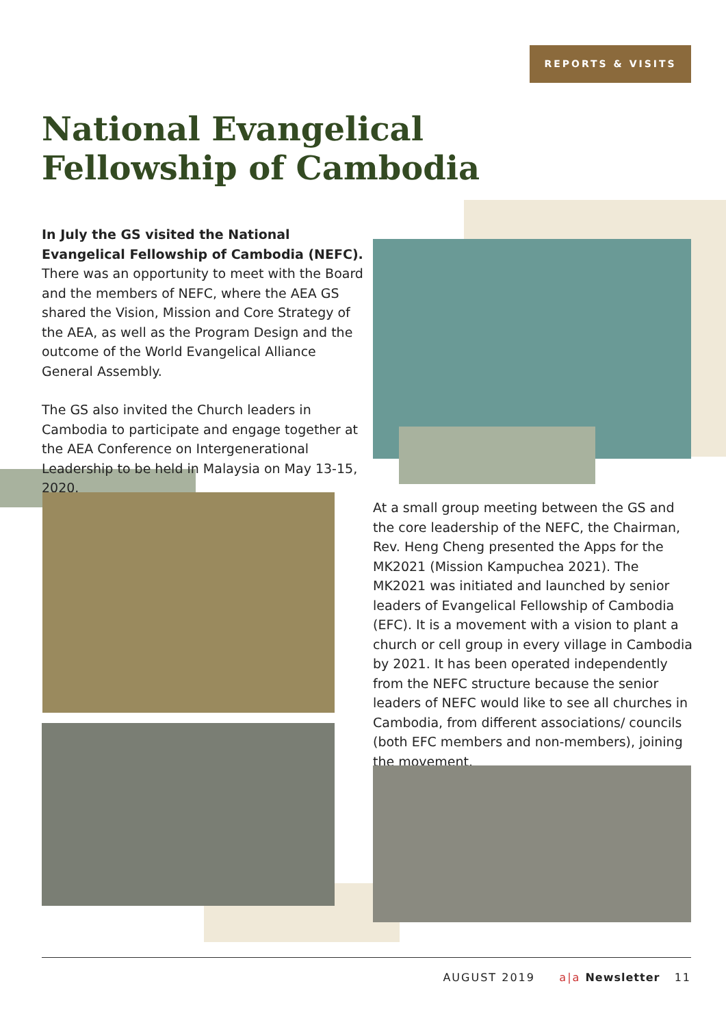REPORTS & VISITS
National Evangelical
Fellowship of Cambodia
In July the GS visited the National Evangelical Fellowship of Cambodia (NEFC). There was an opportunity to meet with the Board and the members of NEFC, where the AEA GS shared the Vision, Mission and Core Strategy of the AEA, as well as the Program Design and the outcome of the World Evangelical Alliance General Assembly.
The GS also invited the Church leaders in Cambodia to participate and engage together at the AEA Conference on Intergenerational Leadership to be held in Malaysia on May 13-15, 2020.
At a small group meeting between the GS and the core leadership of the NEFC, the Chairman, Rev. Heng Cheng presented the Apps for the MK2021 (Mission Kampuchea 2021). The MK2021 was initiated and launched by senior leaders of Evangelical Fellowship of Cambodia (EFC). It is a movement with a vision to plant a church or cell group in every village in Cambodia by 2021. It has been operated independently from the NEFC structure because the senior leaders of NEFC would like to see all churches in Cambodia, from different associations/ councils (both EFC members and non-members), joining the movement.
AUGUST 2019 a|a Newsletter 11